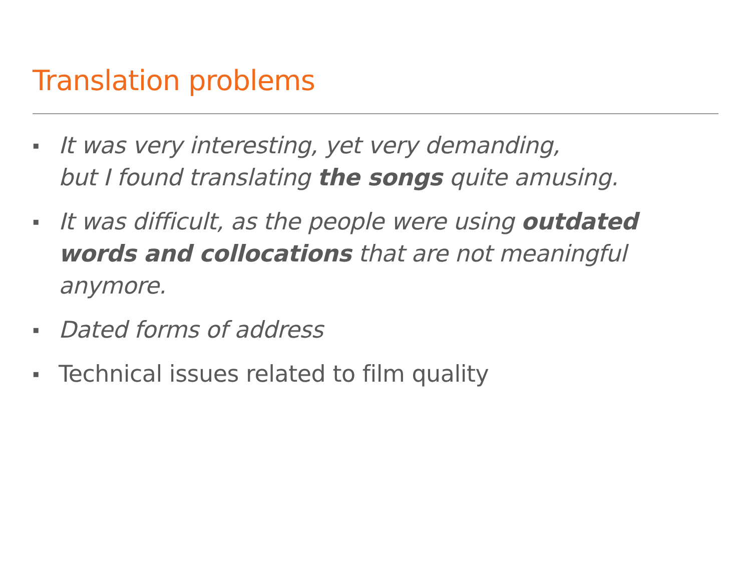Translation problems
▪ It was very interesting, yet very demanding,
but I found translating the songs quite amusing.
▪ It was difficult, as the people were using outdated words and collocations that are not meaningful anymore.
▪ Dated forms of address
▪ Technical issues related to film quality